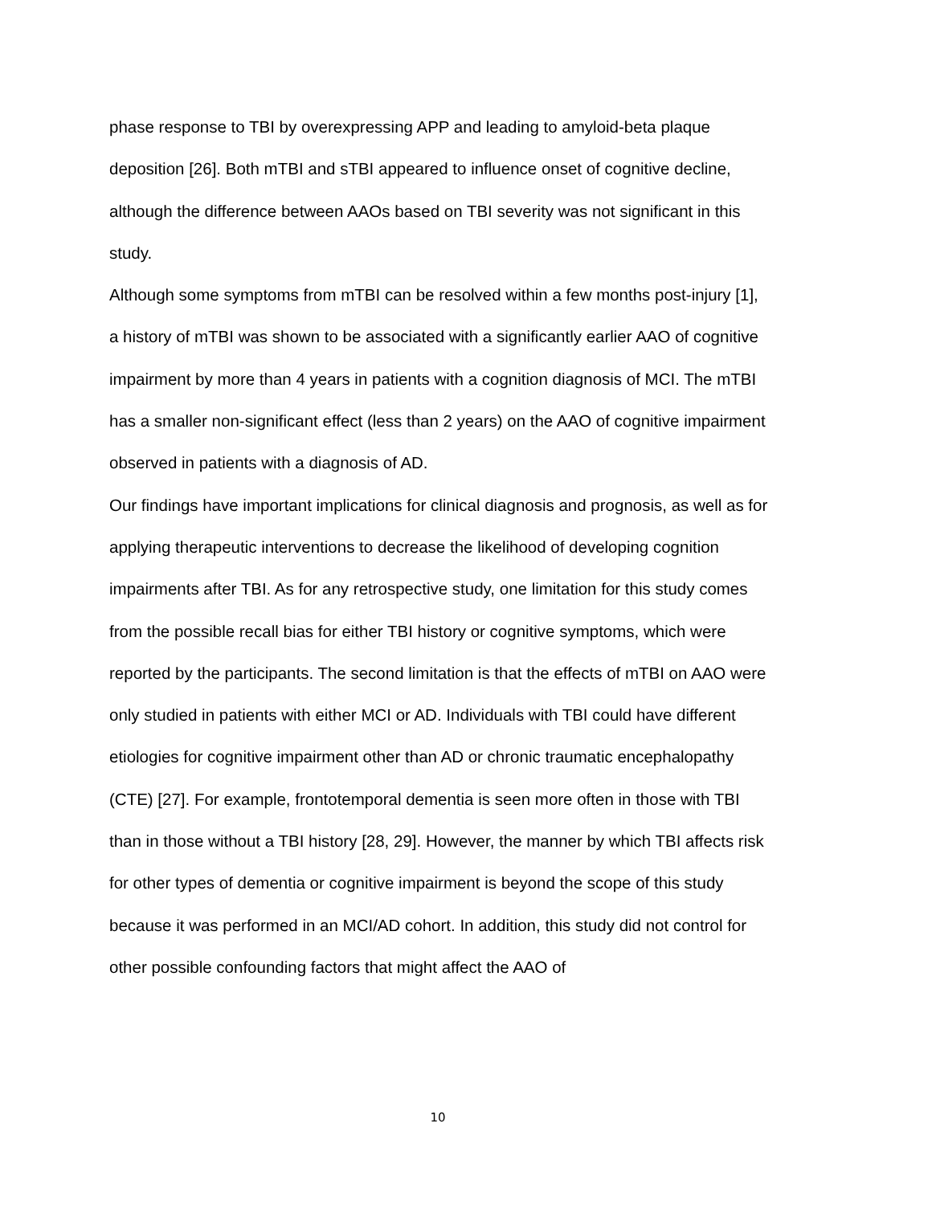phase response to TBI by overexpressing APP and leading to amyloid-beta plaque deposition [26]. Both mTBI and sTBI appeared to influence onset of cognitive decline, although the difference between AAOs based on TBI severity was not significant in this study.
Although some symptoms from mTBI can be resolved within a few months post-injury [1], a history of mTBI was shown to be associated with a significantly earlier AAO of cognitive impairment by more than 4 years in patients with a cognition diagnosis of MCI. The mTBI has a smaller non-significant effect (less than 2 years) on the AAO of cognitive impairment observed in patients with a diagnosis of AD.
Our findings have important implications for clinical diagnosis and prognosis, as well as for applying therapeutic interventions to decrease the likelihood of developing cognition impairments after TBI. As for any retrospective study, one limitation for this study comes from the possible recall bias for either TBI history or cognitive symptoms, which were reported by the participants. The second limitation is that the effects of mTBI on AAO were only studied in patients with either MCI or AD. Individuals with TBI could have different etiologies for cognitive impairment other than AD or chronic traumatic encephalopathy (CTE) [27]. For example, frontotemporal dementia is seen more often in those with TBI than in those without a TBI history [28, 29]. However, the manner by which TBI affects risk for other types of dementia or cognitive impairment is beyond the scope of this study because it was performed in an MCI/AD cohort. In addition, this study did not control for other possible confounding factors that might affect the AAO of
10